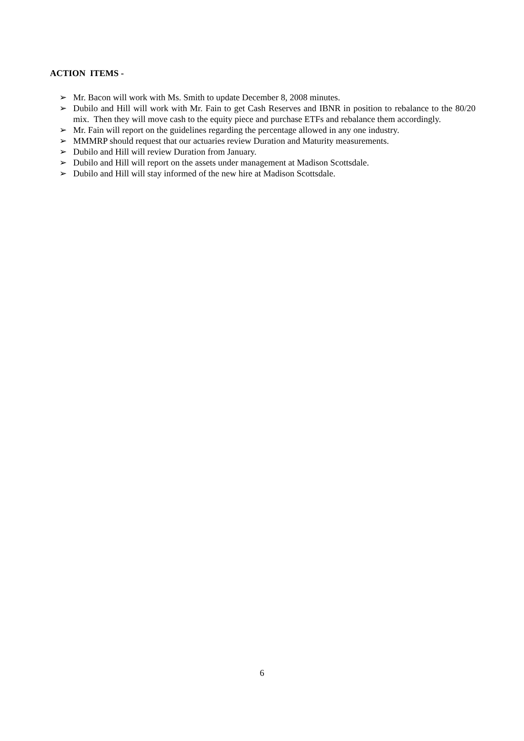ACTION ITEMS -
➢ Mr. Bacon will work with Ms. Smith to update December 8, 2008 minutes.
➢ Dubilo and Hill will work with Mr. Fain to get Cash Reserves and IBNR in position to rebalance to the 80/20 mix. Then they will move cash to the equity piece and purchase ETFs and rebalance them accordingly.
➢ Mr. Fain will report on the guidelines regarding the percentage allowed in any one industry.
➢ MMMRP should request that our actuaries review Duration and Maturity measurements.
➢ Dubilo and Hill will review Duration from January.
➢ Dubilo and Hill will report on the assets under management at Madison Scottsdale.
➢ Dubilo and Hill will stay informed of the new hire at Madison Scottsdale.
6